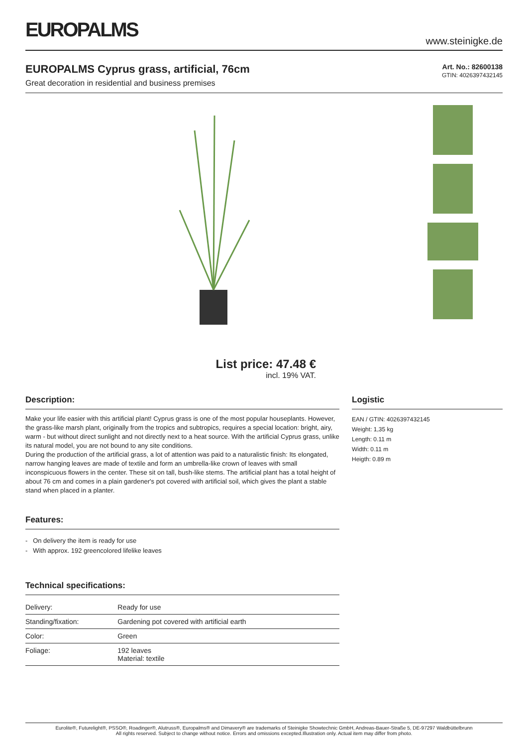EUROPALMS
www.steinigke.de
EUROPALMS Cyprus grass, artificial, 76cm
Great decoration in residential and business premises
Art. No.: 82600138
GTIN: 4026397432145
List price: 47.48 €
incl. 19% VAT.
Description:
Make your life easier with this artificial plant! Cyprus grass is one of the most popular houseplants. However, the grass-like marsh plant, originally from the tropics and subtropics, requires a special location: bright, airy, warm - but without direct sunlight and not directly next to a heat source. With the artificial Cyprus grass, unlike its natural model, you are not bound to any site conditions.
During the production of the artificial grass, a lot of attention was paid to a naturalistic finish: Its elongated, narrow hanging leaves are made of textile and form an umbrella-like crown of leaves with small inconspicuous flowers in the center. These sit on tall, bush-like stems. The artificial plant has a total height of about 76 cm and comes in a plain gardener's pot covered with artificial soil, which gives the plant a stable stand when placed in a planter.
Features:
- On delivery the item is ready for use
- With approx. 192 greencolored lifelike leaves
Technical specifications:
| Delivery: | Ready for use |
| Standing/fixation: | Gardening pot covered with artificial earth |
| Color: | Green |
| Foliage: | 192 leaves Material: textile |
Logistic
EAN / GTIN: 4026397432145
Weight: 1,35 kg
Length: 0.11 m
Width: 0.11 m
Heigth: 0.89 m
Eurolite®, Futurelight®, PSSO®, Roadinger®, Alutruss®, Europalms® and Dimavery® are trademarks of Steinigke Showtechnic GmbH, Andreas-Bauer-Straße 5, DE-97297 Waldbüttelbrunn
All rights reserved. Subject to change without notice. Errors and omissions excepted.Illustration only. Actual item may differ from photo.